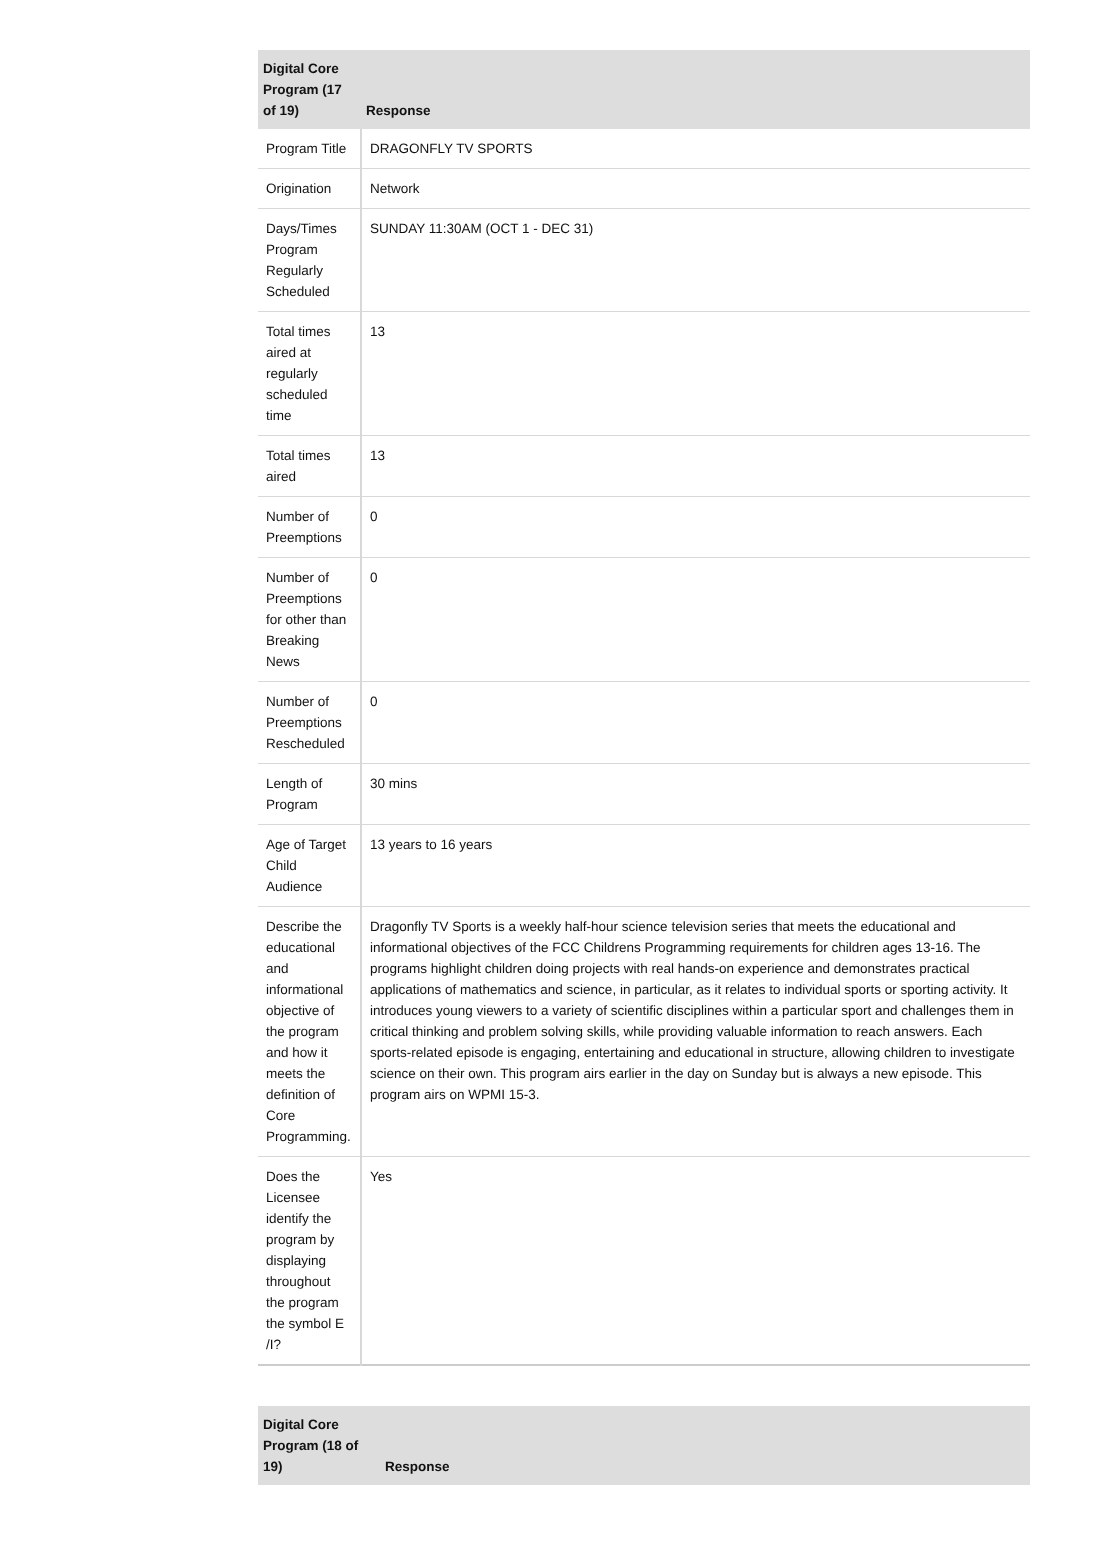| Digital Core Program (17 of 19) | Response |
| --- | --- |
| Program Title | DRAGONFLY TV SPORTS |
| Origination | Network |
| Days/Times Program Regularly Scheduled | SUNDAY 11:30AM (OCT 1 - DEC 31) |
| Total times aired at regularly scheduled time | 13 |
| Total times aired | 13 |
| Number of Preemptions | 0 |
| Number of Preemptions for other than Breaking News | 0 |
| Number of Preemptions Rescheduled | 0 |
| Length of Program | 30 mins |
| Age of Target Child Audience | 13 years to 16 years |
| Describe the educational and informational objective of the program and how it meets the definition of Core Programming. | Dragonfly TV Sports is a weekly half-hour science television series that meets the educational and informational objectives of the FCC Childrens Programming requirements for children ages 13-16. The programs highlight children doing projects with real hands-on experience and demonstrates practical applications of mathematics and science, in particular, as it relates to individual sports or sporting activity. It introduces young viewers to a variety of scientific disciplines within a particular sport and challenges them in critical thinking and problem solving skills, while providing valuable information to reach answers. Each sports-related episode is engaging, entertaining and educational in structure, allowing children to investigate science on their own. This program airs earlier in the day on Sunday but is always a new episode. This program airs on WPMI 15-3. |
| Does the Licensee identify the program by displaying throughout the program the symbol E /I? | Yes |
| Digital Core Program (18 of 19) | Response |
| --- | --- |